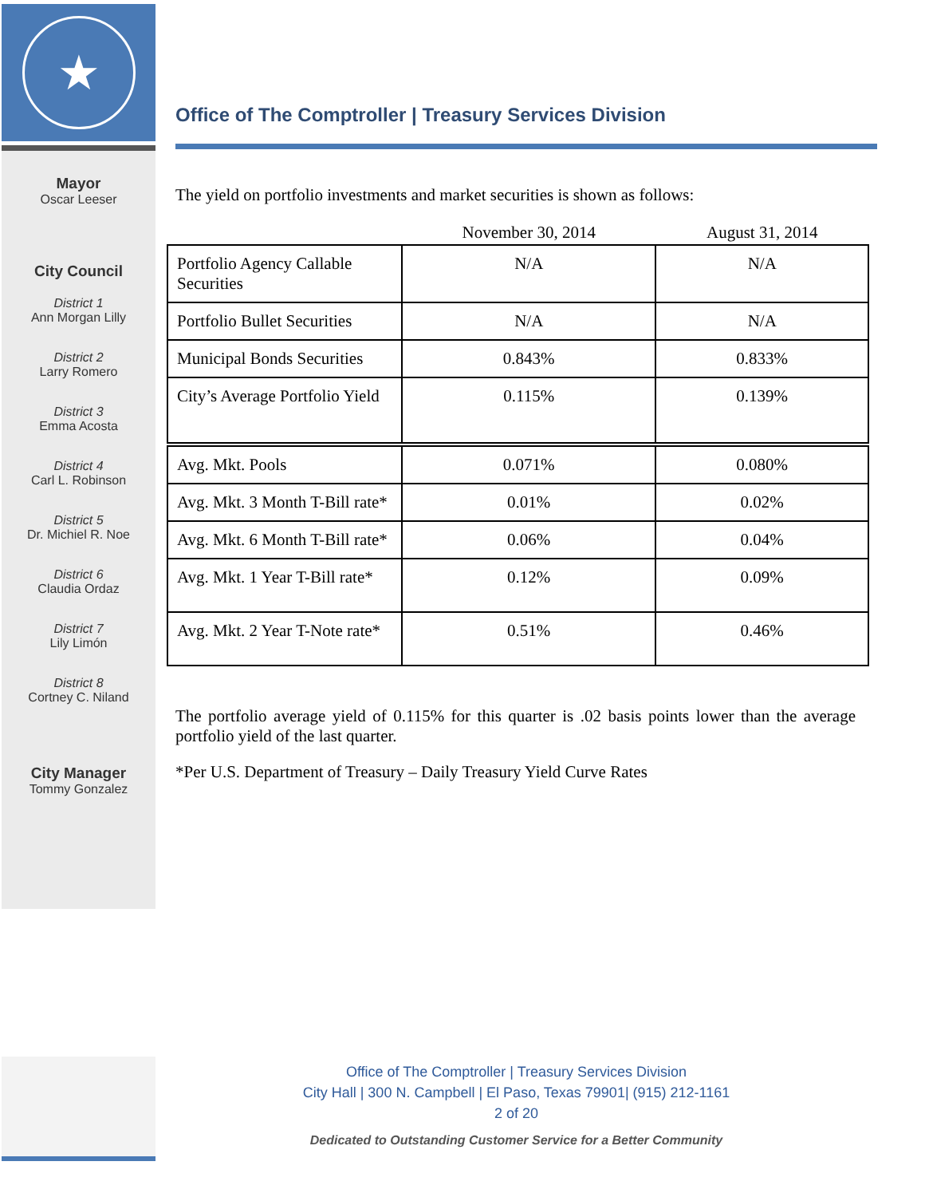★
Mayor
Oscar Leeser
City Council
District 1
Ann Morgan Lilly
District 2
Larry Romero
District 3
Emma Acosta
District 4
Carl L. Robinson
District 5
Dr. Michiel R. Noe
District 6
Claudia Ordaz
District 7
Lily Limón
District 8
Cortney C. Niland
City Manager
Tommy Gonzalez
Office of The Comptroller | Treasury Services Division
The yield on portfolio investments and market securities is shown as follows:
| | November 30, 2014 | August 31, 2014 |
| --- | --- | --- |
| Portfolio Agency Callable Securities | N/A | N/A |
| Portfolio Bullet Securities | N/A | N/A |
| Municipal Bonds Securities | 0.843% | 0.833% |
| City’s Average Portfolio Yield | 0.115% | 0.139% |
| Avg. Mkt. Pools | 0.071% | 0.080% |
| Avg. Mkt. 3 Month T-Bill rate* | 0.01% | 0.02% |
| Avg. Mkt. 6 Month T-Bill rate* | 0.06% | 0.04% |
| Avg. Mkt. 1 Year T-Bill rate* | 0.12% | 0.09% |
| Avg. Mkt. 2 Year T-Note rate* | 0.51% | 0.46% |
The portfolio average yield of 0.115% for this quarter is .02 basis points lower than the average portfolio yield of the last quarter.
*Per U.S. Department of Treasury – Daily Treasury Yield Curve Rates
Office of The Comptroller | Treasury Services Division
City Hall | 300 N. Campbell | El Paso, Texas 79901| (915) 212-1161
2 of 20
Dedicated to Outstanding Customer Service for a Better Community